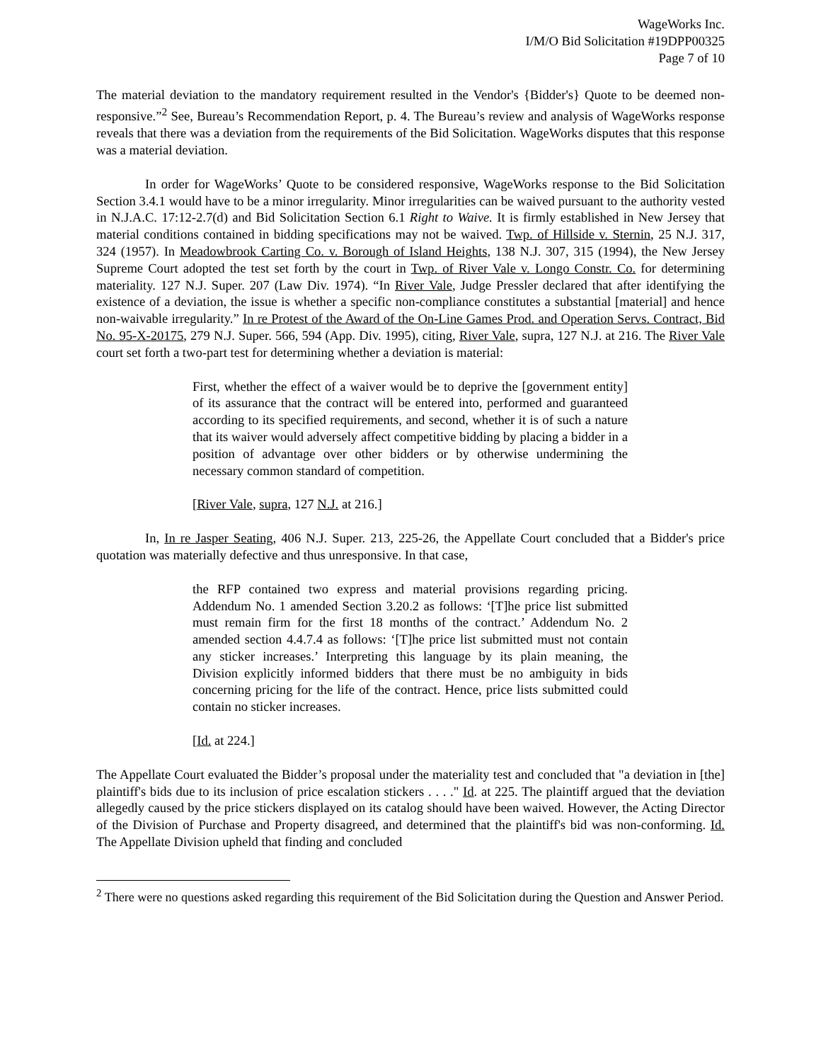WageWorks Inc.
I/M/O Bid Solicitation #19DPP00325
Page 7 of 10
The material deviation to the mandatory requirement resulted in the Vendor's {Bidder's} Quote to be deemed non-responsive.”<sup>2</sup> See, Bureau’s Recommendation Report, p. 4. The Bureau’s review and analysis of WageWorks response reveals that there was a deviation from the requirements of the Bid Solicitation. WageWorks disputes that this response was a material deviation.
In order for WageWorks’ Quote to be considered responsive, WageWorks response to the Bid Solicitation Section 3.4.1 would have to be a minor irregularity. Minor irregularities can be waived pursuant to the authority vested in N.J.A.C. 17:12-2.7(d) and Bid Solicitation Section 6.1 Right to Waive. It is firmly established in New Jersey that material conditions contained in bidding specifications may not be waived. Twp. of Hillside v. Sternin, 25 N.J. 317, 324 (1957). In Meadowbrook Carting Co. v. Borough of Island Heights, 138 N.J. 307, 315 (1994), the New Jersey Supreme Court adopted the test set forth by the court in Twp. of River Vale v. Longo Constr. Co. for determining materiality. 127 N.J. Super. 207 (Law Div. 1974). “In River Vale, Judge Pressler declared that after identifying the existence of a deviation, the issue is whether a specific non-compliance constitutes a substantial [material] and hence non-waivable irregularity.” In re Protest of the Award of the On-Line Games Prod. and Operation Servs. Contract, Bid No. 95-X-20175, 279 N.J. Super. 566, 594 (App. Div. 1995), citing, River Vale, supra, 127 N.J. at 216. The River Vale court set forth a two-part test for determining whether a deviation is material:
First, whether the effect of a waiver would be to deprive the [government entity] of its assurance that the contract will be entered into, performed and guaranteed according to its specified requirements, and second, whether it is of such a nature that its waiver would adversely affect competitive bidding by placing a bidder in a position of advantage over other bidders or by otherwise undermining the necessary common standard of competition.
[River Vale, supra, 127 N.J. at 216.]
In, In re Jasper Seating, 406 N.J. Super. 213, 225-26, the Appellate Court concluded that a Bidder's price quotation was materially defective and thus unresponsive. In that case,
the RFP contained two express and material provisions regarding pricing. Addendum No. 1 amended Section 3.20.2 as follows: ‘[T]he price list submitted must remain firm for the first 18 months of the contract.’ Addendum No. 2 amended section 4.4.7.4 as follows: ‘[T]he price list submitted must not contain any sticker increases.’ Interpreting this language by its plain meaning, the Division explicitly informed bidders that there must be no ambiguity in bids concerning pricing for the life of the contract. Hence, price lists submitted could contain no sticker increases.
[Id. at 224.]
The Appellate Court evaluated the Bidder’s proposal under the materiality test and concluded that "a deviation in [the] plaintiff's bids due to its inclusion of price escalation stickers . . . ." Id. at 225. The plaintiff argued that the deviation allegedly caused by the price stickers displayed on its catalog should have been waived. However, the Acting Director of the Division of Purchase and Property disagreed, and determined that the plaintiff's bid was non-conforming. Id. The Appellate Division upheld that finding and concluded
<sup>2</sup> There were no questions asked regarding this requirement of the Bid Solicitation during the Question and Answer Period.